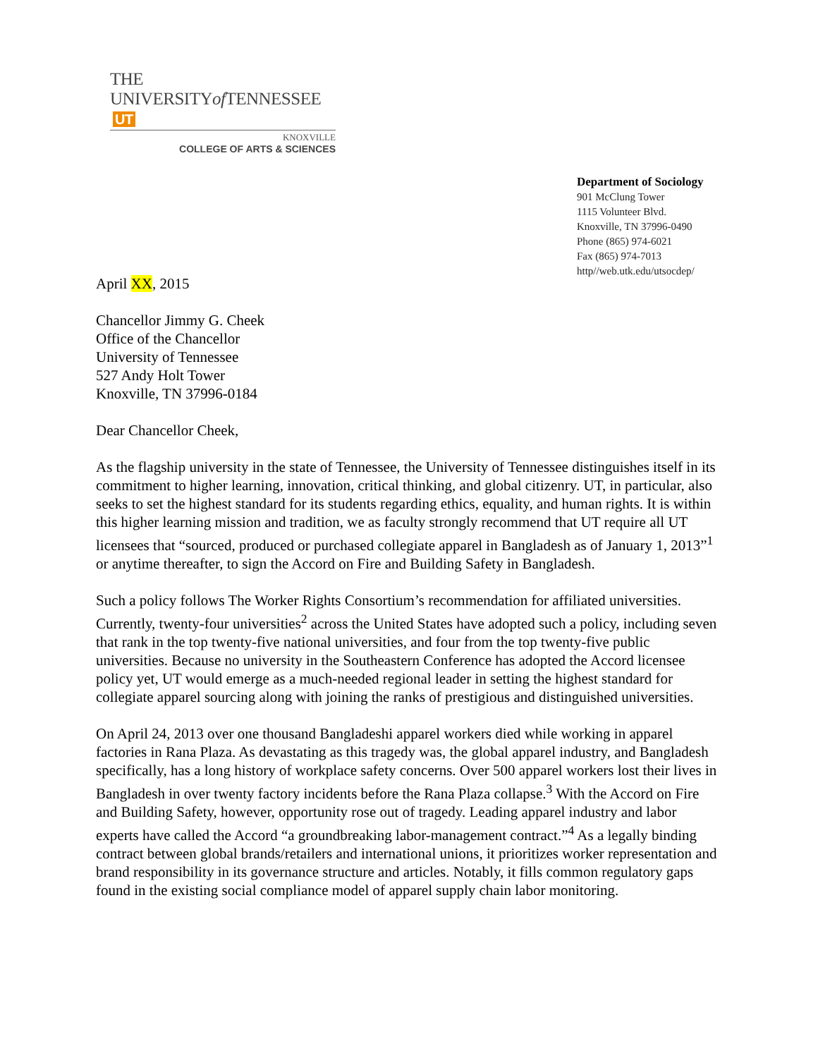THE UNIVERSITYof TENNESSEE UT
KNOXVILLE
COLLEGE OF ARTS & SCIENCES
Department of Sociology
901 McClung Tower
1115 Volunteer Blvd.
Knoxville, TN 37996-0490
Phone (865) 974-6021
Fax (865) 974-7013
http//web.utk.edu/utsocdep/
April XX, 2015
Chancellor Jimmy G. Cheek
Office of the Chancellor
University of Tennessee
527 Andy Holt Tower
Knoxville, TN 37996-0184
Dear Chancellor Cheek,
As the flagship university in the state of Tennessee, the University of Tennessee distinguishes itself in its commitment to higher learning, innovation, critical thinking, and global citizenry. UT, in particular, also seeks to set the highest standard for its students regarding ethics, equality, and human rights. It is within this higher learning mission and tradition, we as faculty strongly recommend that UT require all UT licensees that “sourced, produced or purchased collegiate apparel in Bangladesh as of January 1, 2013”<sup>1</sup> or anytime thereafter, to sign the Accord on Fire and Building Safety in Bangladesh.
Such a policy follows The Worker Rights Consortium’s recommendation for affiliated universities. Currently, twenty-four universities<sup>2</sup> across the United States have adopted such a policy, including seven that rank in the top twenty-five national universities, and four from the top twenty-five public universities. Because no university in the Southeastern Conference has adopted the Accord licensee policy yet, UT would emerge as a much-needed regional leader in setting the highest standard for collegiate apparel sourcing along with joining the ranks of prestigious and distinguished universities.
On April 24, 2013 over one thousand Bangladeshi apparel workers died while working in apparel factories in Rana Plaza. As devastating as this tragedy was, the global apparel industry, and Bangladesh specifically, has a long history of workplace safety concerns. Over 500 apparel workers lost their lives in Bangladesh in over twenty factory incidents before the Rana Plaza collapse.<sup>3</sup> With the Accord on Fire and Building Safety, however, opportunity rose out of tragedy. Leading apparel industry and labor experts have called the Accord “a groundbreaking labor-management contract.”<sup>4</sup> As a legally binding contract between global brands/retailers and international unions, it prioritizes worker representation and brand responsibility in its governance structure and articles. Notably, it fills common regulatory gaps found in the existing social compliance model of apparel supply chain labor monitoring.